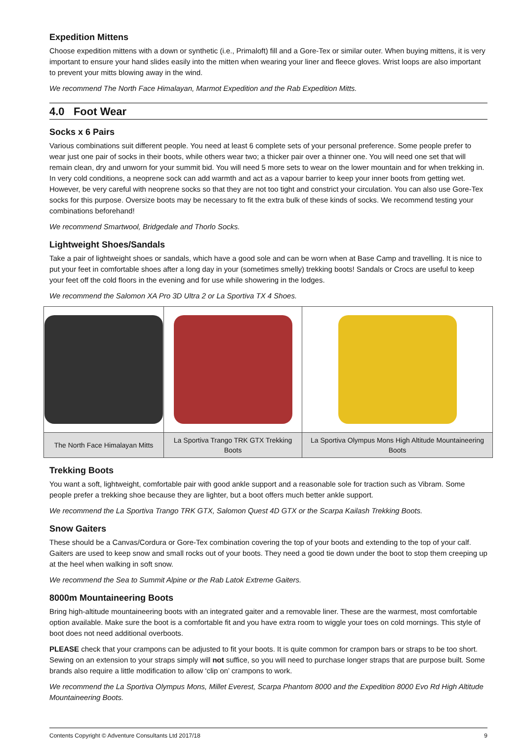Expedition Mittens
Choose expedition mittens with a down or synthetic (i.e., Primaloft) fill and a Gore-Tex or similar outer. When buying mittens, it is very important to ensure your hand slides easily into the mitten when wearing your liner and fleece gloves. Wrist loops are also important to prevent your mitts blowing away in the wind.
We recommend The North Face Himalayan, Marmot Expedition and the Rab Expedition Mitts.
4.0 Foot Wear
Socks x 6 Pairs
Various combinations suit different people. You need at least 6 complete sets of your personal preference. Some people prefer to wear just one pair of socks in their boots, while others wear two; a thicker pair over a thinner one. You will need one set that will remain clean, dry and unworn for your summit bid. You will need 5 more sets to wear on the lower mountain and for when trekking in. In very cold conditions, a neoprene sock can add warmth and act as a vapour barrier to keep your inner boots from getting wet. However, be very careful with neoprene socks so that they are not too tight and constrict your circulation. You can also use Gore-Tex socks for this purpose. Oversize boots may be necessary to fit the extra bulk of these kinds of socks. We recommend testing your combinations beforehand!
We recommend Smartwool, Bridgedale and Thorlo Socks.
Lightweight Shoes/Sandals
Take a pair of lightweight shoes or sandals, which have a good sole and can be worn when at Base Camp and travelling. It is nice to put your feet in comfortable shoes after a long day in your (sometimes smelly) trekking boots! Sandals or Crocs are useful to keep your feet off the cold floors in the evening and for use while showering in the lodges.
We recommend the Salomon XA Pro 3D Ultra 2 or La Sportiva TX 4 Shoes.
| The North Face Himalayan Mitts | La Sportiva Trango TRK GTX Trekking Boots | La Sportiva Olympus Mons High Altitude Mountaineering Boots |
Trekking Boots
You want a soft, lightweight, comfortable pair with good ankle support and a reasonable sole for traction such as Vibram. Some people prefer a trekking shoe because they are lighter, but a boot offers much better ankle support.
We recommend the La Sportiva Trango TRK GTX, Salomon Quest 4D GTX or the Scarpa Kailash Trekking Boots.
Snow Gaiters
These should be a Canvas/Cordura or Gore-Tex combination covering the top of your boots and extending to the top of your calf. Gaiters are used to keep snow and small rocks out of your boots. They need a good tie down under the boot to stop them creeping up at the heel when walking in soft snow.
We recommend the Sea to Summit Alpine or the Rab Latok Extreme Gaiters.
8000m Mountaineering Boots
Bring high-altitude mountaineering boots with an integrated gaiter and a removable liner. These are the warmest, most comfortable option available. Make sure the boot is a comfortable fit and you have extra room to wiggle your toes on cold mornings. This style of boot does not need additional overboots.
PLEASE check that your crampons can be adjusted to fit your boots. It is quite common for crampon bars or straps to be too short. Sewing on an extension to your straps simply will not suffice, so you will need to purchase longer straps that are purpose built. Some brands also require a little modification to allow ‘clip on’ crampons to work.
We recommend the La Sportiva Olympus Mons, Millet Everest, Scarpa Phantom 8000 and the Expedition 8000 Evo Rd High Altitude Mountaineering Boots.
Contents Copyright © Adventure Consultants Ltd 2017/18 9